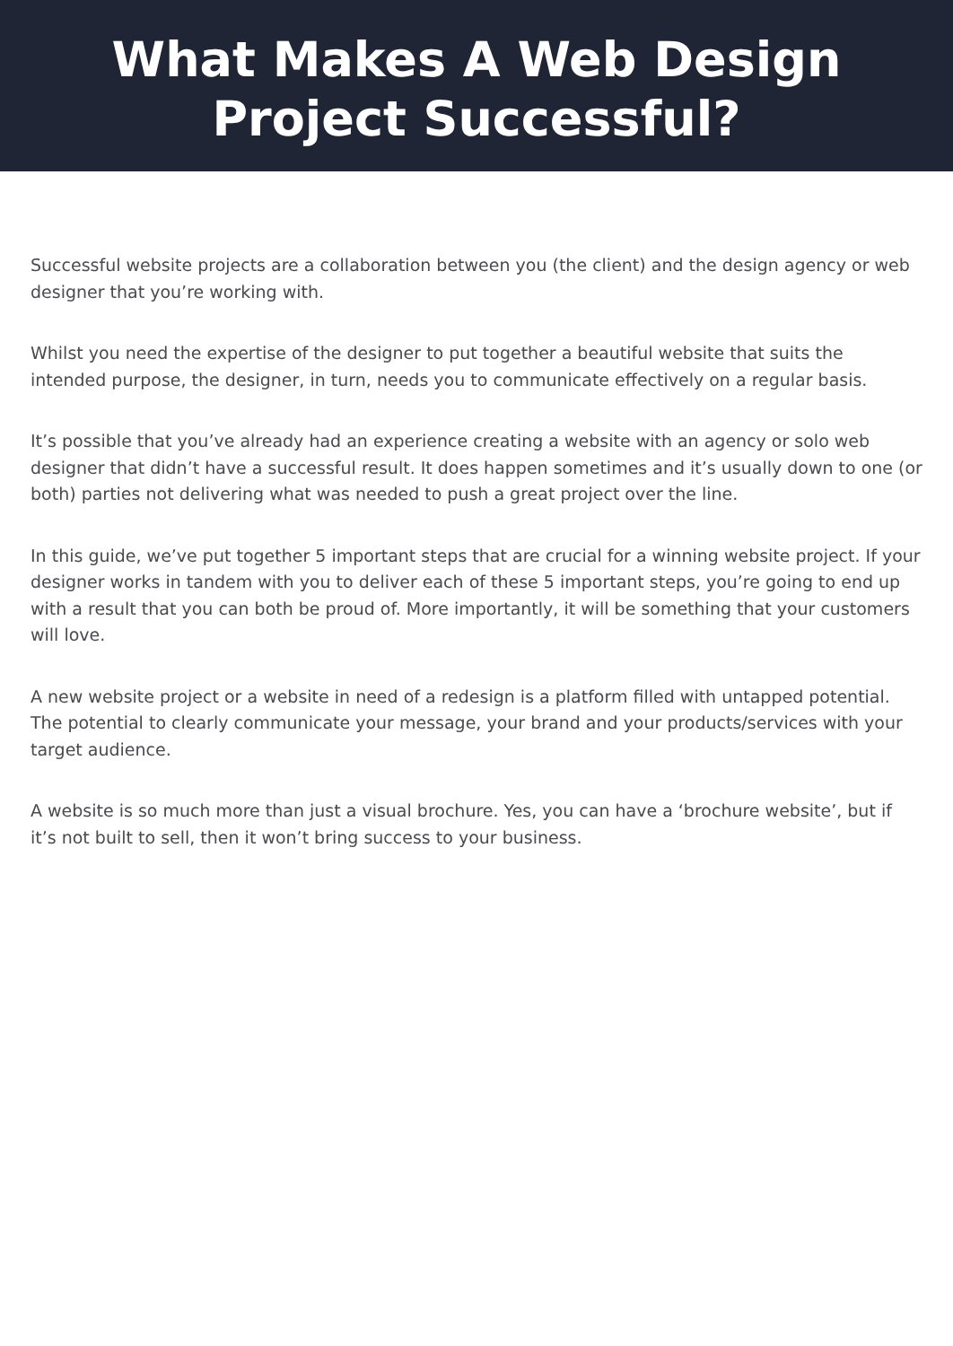What Makes A Web Design
Project Successful?
Successful website projects are a collaboration between you (the client) and the design agency or web designer that you’re working with.
Whilst you need the expertise of the designer to put together a beautiful website that suits the intended purpose, the designer, in turn, needs you to communicate effectively on a regular basis.
It’s possible that you’ve already had an experience creating a website with an agency or solo web designer that didn’t have a successful result. It does happen sometimes and it’s usually down to one (or both) parties not delivering what was needed to push a great project over the line.
In this guide, we’ve put together 5 important steps that are crucial for a winning website project. If your designer works in tandem with you to deliver each of these 5 important steps, you’re going to end up with a result that you can both be proud of. More importantly, it will be something that your customers will love.
A new website project or a website in need of a redesign is a platform filled with untapped potential. The potential to clearly communicate your message, your brand and your products/services with your target audience.
A website is so much more than just a visual brochure. Yes, you can have a ‘brochure website’, but if it’s not built to sell, then it won’t bring success to your business.